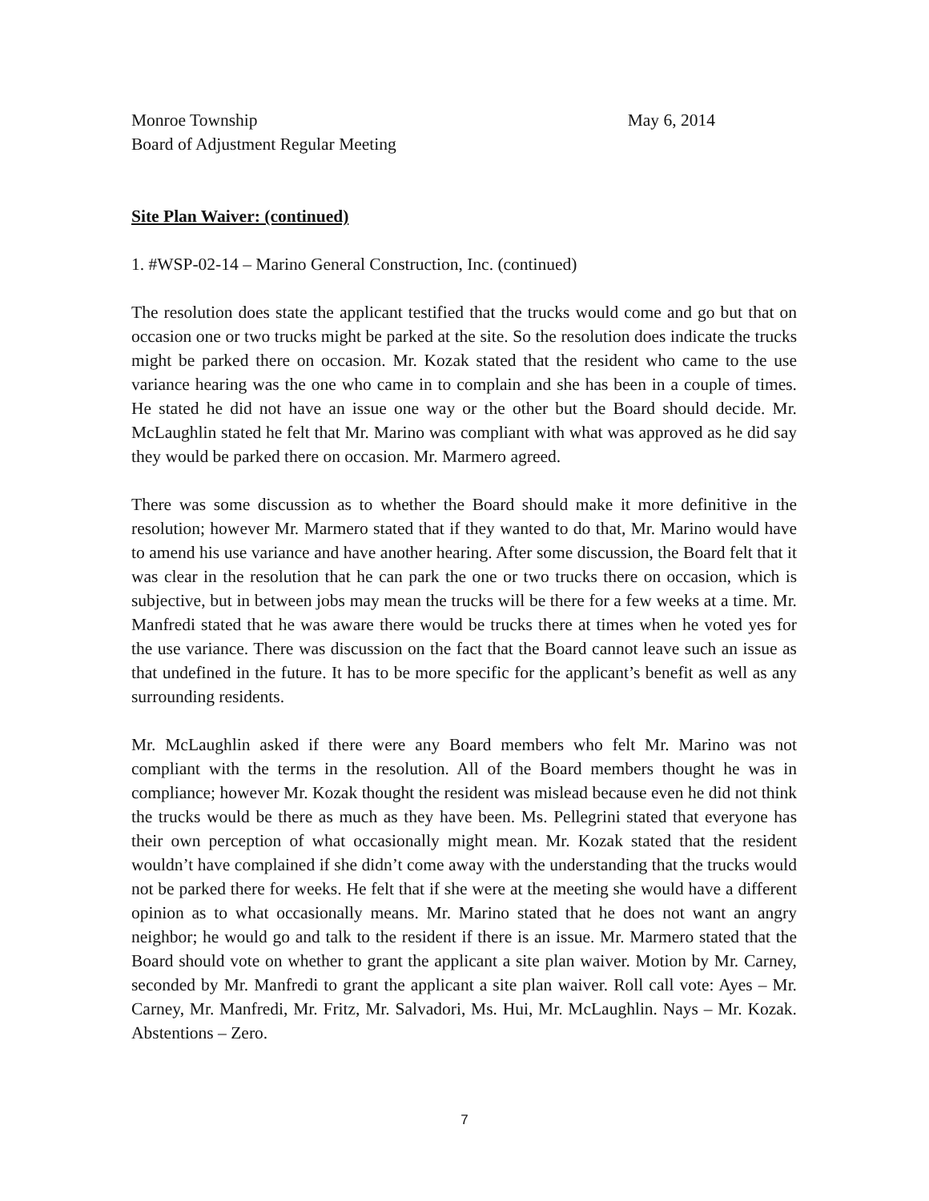Monroe Township May 6, 2014
Board of Adjustment Regular Meeting
Site Plan Waiver: (continued)
1. #WSP-02-14 – Marino General Construction, Inc. (continued)
The resolution does state the applicant testified that the trucks would come and go but that on occasion one or two trucks might be parked at the site. So the resolution does indicate the trucks might be parked there on occasion. Mr. Kozak stated that the resident who came to the use variance hearing was the one who came in to complain and she has been in a couple of times. He stated he did not have an issue one way or the other but the Board should decide. Mr. McLaughlin stated he felt that Mr. Marino was compliant with what was approved as he did say they would be parked there on occasion. Mr. Marmero agreed.
There was some discussion as to whether the Board should make it more definitive in the resolution; however Mr. Marmero stated that if they wanted to do that, Mr. Marino would have to amend his use variance and have another hearing. After some discussion, the Board felt that it was clear in the resolution that he can park the one or two trucks there on occasion, which is subjective, but in between jobs may mean the trucks will be there for a few weeks at a time. Mr. Manfredi stated that he was aware there would be trucks there at times when he voted yes for the use variance. There was discussion on the fact that the Board cannot leave such an issue as that undefined in the future. It has to be more specific for the applicant’s benefit as well as any surrounding residents.
Mr. McLaughlin asked if there were any Board members who felt Mr. Marino was not compliant with the terms in the resolution. All of the Board members thought he was in compliance; however Mr. Kozak thought the resident was mislead because even he did not think the trucks would be there as much as they have been. Ms. Pellegrini stated that everyone has their own perception of what occasionally might mean. Mr. Kozak stated that the resident wouldn’t have complained if she didn’t come away with the understanding that the trucks would not be parked there for weeks. He felt that if she were at the meeting she would have a different opinion as to what occasionally means. Mr. Marino stated that he does not want an angry neighbor; he would go and talk to the resident if there is an issue. Mr. Marmero stated that the Board should vote on whether to grant the applicant a site plan waiver. Motion by Mr. Carney, seconded by Mr. Manfredi to grant the applicant a site plan waiver. Roll call vote: Ayes – Mr. Carney, Mr. Manfredi, Mr. Fritz, Mr. Salvadori, Ms. Hui, Mr. McLaughlin. Nays – Mr. Kozak. Abstentions – Zero.
7